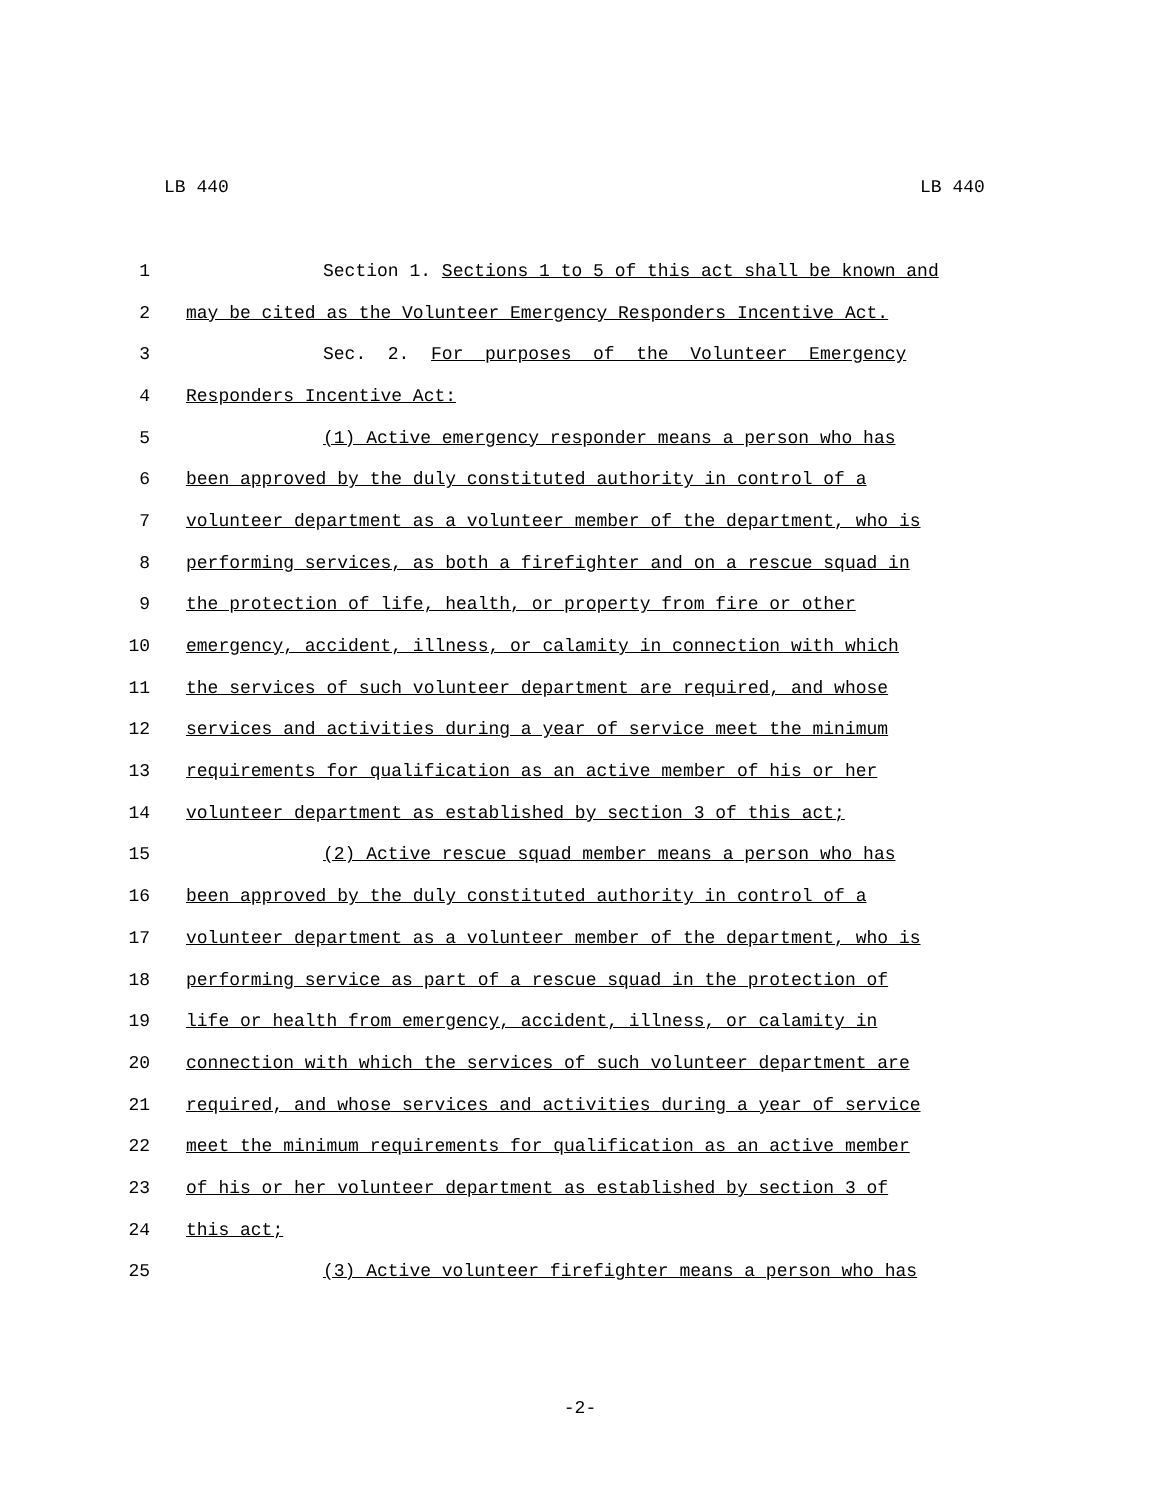LB 440 LB 440
1 Section 1. Sections 1 to 5 of this act shall be known and
2 may be cited as the Volunteer Emergency Responders Incentive Act.
3 Sec. 2. For purposes of the Volunteer Emergency
4 Responders Incentive Act:
5 (1) Active emergency responder means a person who has
6 been approved by the duly constituted authority in control of a
7 volunteer department as a volunteer member of the department, who is
8 performing services, as both a firefighter and on a rescue squad in
9 the protection of life, health, or property from fire or other
10 emergency, accident, illness, or calamity in connection with which
11 the services of such volunteer department are required, and whose
12 services and activities during a year of service meet the minimum
13 requirements for qualification as an active member of his or her
14 volunteer department as established by section 3 of this act;
15 (2) Active rescue squad member means a person who has
16 been approved by the duly constituted authority in control of a
17 volunteer department as a volunteer member of the department, who is
18 performing service as part of a rescue squad in the protection of
19 life or health from emergency, accident, illness, or calamity in
20 connection with which the services of such volunteer department are
21 required, and whose services and activities during a year of service
22 meet the minimum requirements for qualification as an active member
23 of his or her volunteer department as established by section 3 of
24 this act;
25 (3) Active volunteer firefighter means a person who has
-2-